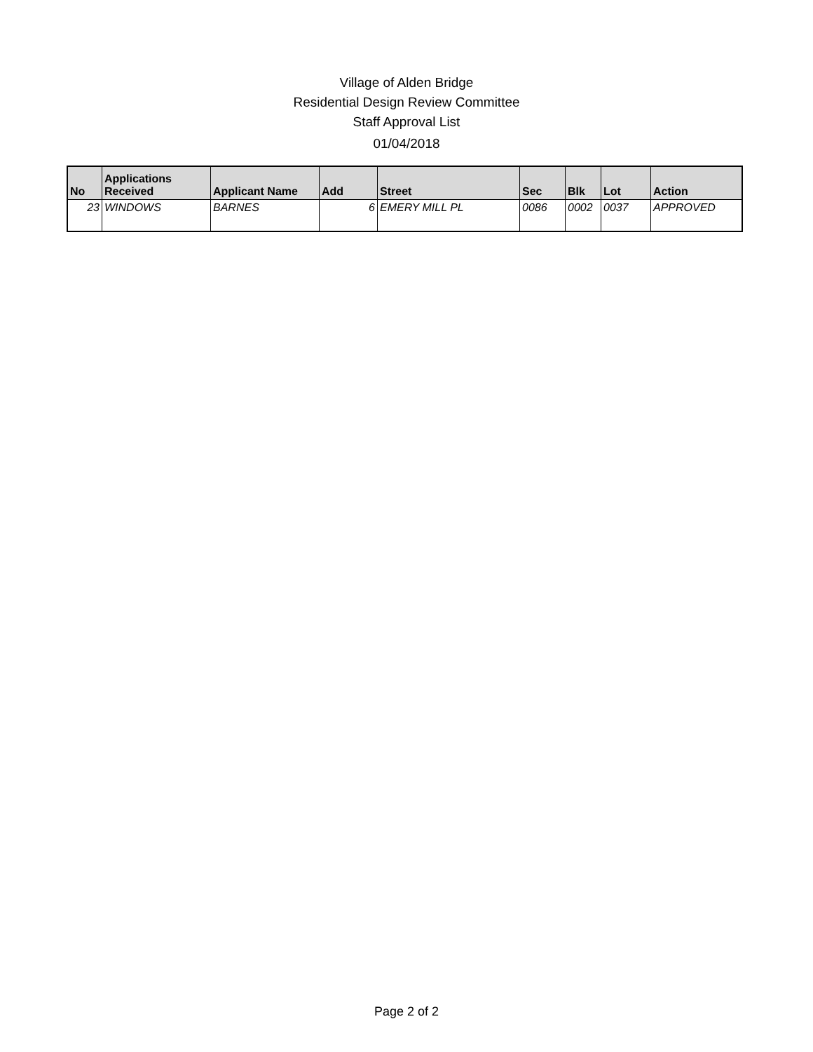Village of Alden Bridge
Residential Design Review Committee
Staff Approval List
01/04/2018
| No | Applications Received | Applicant Name | Add | Street | Sec | Blk | Lot | Action |
| --- | --- | --- | --- | --- | --- | --- | --- | --- |
| 23 | WINDOWS | BARNES | 6 | EMERY MILL PL | 0086 | 0002 | 0037 | APPROVED |
Page 2 of 2